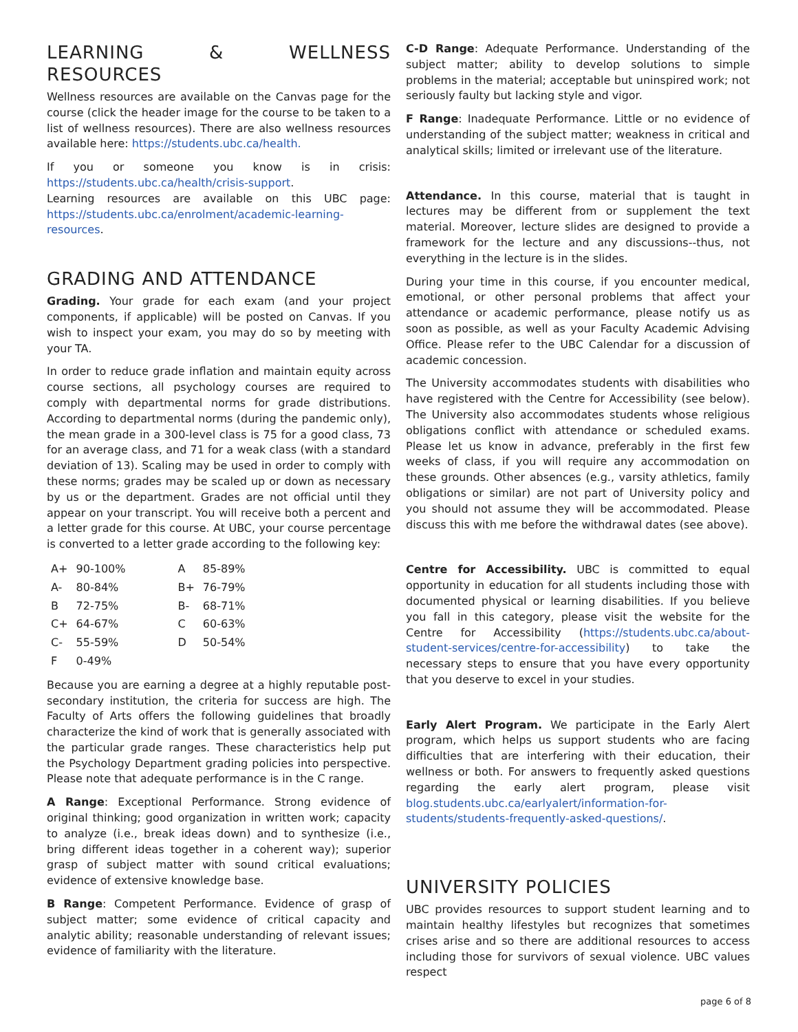LEARNING & WELLNESS RESOURCES
Wellness resources are available on the Canvas page for the course (click the header image for the course to be taken to a list of wellness resources). There are also wellness resources available here: https://students.ubc.ca/health.
If you or someone you know is in crisis: https://students.ubc.ca/health/crisis-support.
Learning resources are available on this UBC page: https://students.ubc.ca/enrolment/academic-learning-resources.
GRADING AND ATTENDANCE
Grading. Your grade for each exam (and your project components, if applicable) will be posted on Canvas. If you wish to inspect your exam, you may do so by meeting with your TA.
In order to reduce grade inflation and maintain equity across course sections, all psychology courses are required to comply with departmental norms for grade distributions. According to departmental norms (during the pandemic only), the mean grade in a 300-level class is 75 for a good class, 73 for an average class, and 71 for a weak class (with a standard deviation of 13). Scaling may be used in order to comply with these norms; grades may be scaled up or down as necessary by us or the department. Grades are not official until they appear on your transcript. You will receive both a percent and a letter grade for this course. At UBC, your course percentage is converted to a letter grade according to the following key:
| A+ | 90-100% | A | 85-89% |
| A- | 80-84% | B+ | 76-79% |
| B | 72-75% | B- | 68-71% |
| C+ | 64-67% | C | 60-63% |
| C- | 55-59% | D | 50-54% |
| F | 0-49% | | |
Because you are earning a degree at a highly reputable post-secondary institution, the criteria for success are high. The Faculty of Arts offers the following guidelines that broadly characterize the kind of work that is generally associated with the particular grade ranges. These characteristics help put the Psychology Department grading policies into perspective. Please note that adequate performance is in the C range.
A Range: Exceptional Performance. Strong evidence of original thinking; good organization in written work; capacity to analyze (i.e., break ideas down) and to synthesize (i.e., bring different ideas together in a coherent way); superior grasp of subject matter with sound critical evaluations; evidence of extensive knowledge base.
B Range: Competent Performance. Evidence of grasp of subject matter; some evidence of critical capacity and analytic ability; reasonable understanding of relevant issues; evidence of familiarity with the literature.
C-D Range: Adequate Performance. Understanding of the subject matter; ability to develop solutions to simple problems in the material; acceptable but uninspired work; not seriously faulty but lacking style and vigor.
F Range: Inadequate Performance. Little or no evidence of understanding of the subject matter; weakness in critical and analytical skills; limited or irrelevant use of the literature.
Attendance. In this course, material that is taught in lectures may be different from or supplement the text material. Moreover, lecture slides are designed to provide a framework for the lecture and any discussions--thus, not everything in the lecture is in the slides.
During your time in this course, if you encounter medical, emotional, or other personal problems that affect your attendance or academic performance, please notify us as soon as possible, as well as your Faculty Academic Advising Office. Please refer to the UBC Calendar for a discussion of academic concession.
The University accommodates students with disabilities who have registered with the Centre for Accessibility (see below). The University also accommodates students whose religious obligations conflict with attendance or scheduled exams. Please let us know in advance, preferably in the first few weeks of class, if you will require any accommodation on these grounds. Other absences (e.g., varsity athletics, family obligations or similar) are not part of University policy and you should not assume they will be accommodated. Please discuss this with me before the withdrawal dates (see above).
Centre for Accessibility. UBC is committed to equal opportunity in education for all students including those with documented physical or learning disabilities. If you believe you fall in this category, please visit the website for the Centre for Accessibility (https://students.ubc.ca/about-student-services/centre-for-accessibility) to take the necessary steps to ensure that you have every opportunity that you deserve to excel in your studies.
Early Alert Program. We participate in the Early Alert program, which helps us support students who are facing difficulties that are interfering with their education, their wellness or both. For answers to frequently asked questions regarding the early alert program, please visit blog.students.ubc.ca/earlyalert/information-for-students/students-frequently-asked-questions/.
UNIVERSITY POLICIES
UBC provides resources to support student learning and to maintain healthy lifestyles but recognizes that sometimes crises arise and so there are additional resources to access including those for survivors of sexual violence. UBC values respect
page 6 of 8